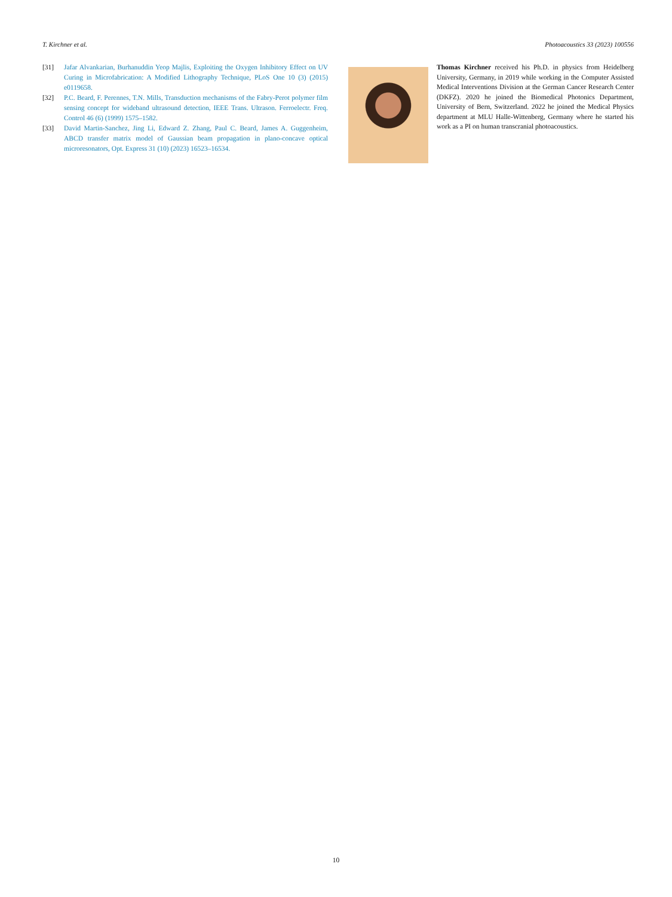T. Kirchner et al. Photoacoustics 33 (2023) 100556
[31] Jafar Alvankarian, Burhanuddin Yeop Majlis, Exploiting the Oxygen Inhibitory Effect on UV Curing in Microfabrication: A Modified Lithography Technique, PLoS One 10 (3) (2015) e0119658.
[32] P.C. Beard, F. Perennes, T.N. Mills, Transduction mechanisms of the Fabry-Perot polymer film sensing concept for wideband ultrasound detection, IEEE Trans. Ultrason. Ferroelectr. Freq. Control 46 (6) (1999) 1575–1582.
[33] David Martin-Sanchez, Jing Li, Edward Z. Zhang, Paul C. Beard, James A. Guggenheim, ABCD transfer matrix model of Gaussian beam propagation in plano-concave optical microresonators, Opt. Express 31 (10) (2023) 16523–16534.
Thomas Kirchner received his Ph.D. in physics from Heidelberg University, Germany, in 2019 while working in the Computer Assisted Medical Interventions Division at the German Cancer Research Center (DKFZ). 2020 he joined the Biomedical Photonics Department, University of Bern, Switzerland. 2022 he joined the Medical Physics department at MLU Halle-Wittenberg, Germany where he started his work as a PI on human transcranial photoacoustics.
10